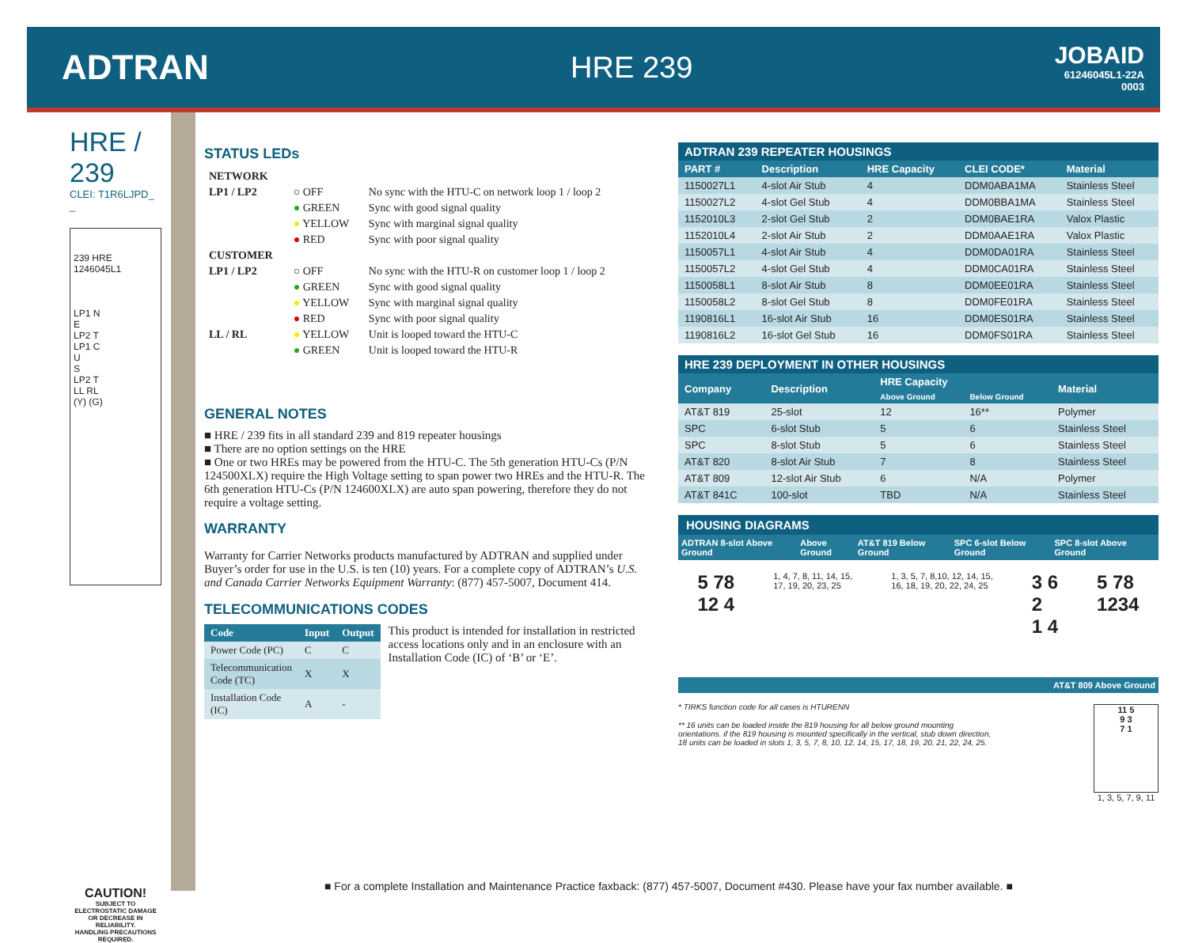ADTRAN
HRE 239
JOBAID
61246045L1-22A
0003
HRE / 239
CLEI: T1R6LJPD_ _
239 HRE
1246045L1
LP1 N
E
LP2 T
LP1 C
U
S
LP2 T
LL RL
(Y) (G)
CAUTION!
SUBJECT TO ELECTROSTATIC DAMAGE OR DECREASE IN RELIABILITY.
HANDLING PRECAUTIONS REQUIRED.
STATUS LEDs
| NETWORK | | |
| LP1 / LP2 | ○ OFF | No sync with the HTU-C on network loop 1 / loop 2 |
| | ● GREEN | Sync with good signal quality |
| | ● YELLOW | Sync with marginal signal quality |
| | ● RED | Sync with poor signal quality |
| CUSTOMER | | |
| LP1 / LP2 | ○ OFF | No sync with the HTU-R on customer loop 1 / loop 2 |
| | ● GREEN | Sync with good signal quality |
| | ● YELLOW | Sync with marginal signal quality |
| | ● RED | Sync with poor signal quality |
| LL / RL | ● YELLOW | Unit is looped toward the HTU-C |
| | ● GREEN | Unit is looped toward the HTU-R |
GENERAL NOTES
■ HRE / 239 fits in all standard 239 and 819 repeater housings
■ There are no option settings on the HRE
■ One or two HREs may be powered from the HTU-C. The 5th generation HTU-Cs (P/N 124500XLX) require the High Voltage setting to span power two HREs and the HTU-R. The 6th generation HTU-Cs (P/N 124600XLX) are auto span powering, therefore they do not require a voltage setting.
WARRANTY
Warranty for Carrier Networks products manufactured by ADTRAN and supplied under Buyer’s order for use in the U.S. is ten (10) years. For a complete copy of ADTRAN’s U.S. and Canada Carrier Networks Equipment Warranty: (877) 457-5007, Document 414.
TELECOMMUNICATIONS CODES
| Code | Input | Output |
| --- | --- | --- |
| Power Code (PC) | C | C |
| Telecommunication Code (TC) | X | X |
| Installation Code (IC) | A | - |
This product is intended for installation in restricted access locations only and in an enclosure with an Installation Code (IC) of ‘B’ or ‘E’.
| ADTRAN 239 REPEATER HOUSINGS | | | | |
| --- | --- | --- | --- | --- |
| PART # | Description | HRE Capacity | CLEI CODE* | Material |
| 1150027L1 | 4-slot Air Stub | 4 | DDM0ABA1MA | Stainless Steel |
| 1150027L2 | 4-slot Gel Stub | 4 | DDM0BBA1MA | Stainless Steel |
| 1152010L3 | 2-slot Gel Stub | 2 | DDM0BAE1RA | Valox Plastic |
| 1152010L4 | 2-slot Air Stub | 2 | DDM0AAE1RA | Valox Plastic |
| 1150057L1 | 4-slot Air Stub | 4 | DDM0DA01RA | Stainless Steel |
| 1150057L2 | 4-slot Gel Stub | 4 | DDM0CA01RA | Stainless Steel |
| 1150058L1 | 8-slot Air Stub | 8 | DDM0EE01RA | Stainless Steel |
| 1150058L2 | 8-slot Gel Stub | 8 | DDM0FE01RA | Stainless Steel |
| 1190816L1 | 16-slot Air Stub | 16 | DDM0ES01RA | Stainless Steel |
| 1190816L2 | 16-slot Gel Stub | 16 | DDM0FS01RA | Stainless Steel |
| HRE 239 DEPLOYMENT IN OTHER HOUSINGS | | | | |
| --- | --- | --- | --- | --- |
| Company | Description | HRE Capacity | | Material |
| | | Above Ground | Below Ground | |
| AT&T 819 | 25-slot | 12 | 16** | Polymer |
| SPC | 6-slot Stub | 5 | 6 | Stainless Steel |
| SPC | 8-slot Stub | 5 | 6 | Stainless Steel |
| AT&T 820 | 8-slot Air Stub | 7 | 8 | Stainless Steel |
| AT&T 809 | 12-slot Air Stub | 6 | N/A | Polymer |
| AT&T 841C | 100-slot | TBD | N/A | Stainless Steel |
HOUSING DIAGRAMS
ADTRAN 8-slot Above Ground Above Ground AT&T 819 Below Ground SPC 6-slot Below Ground SPC 8-slot Above Ground
5 78
12 4 1, 4, 7, 8, 11, 14, 15,
17, 19, 20, 23, 25 1, 3, 5, 7, 8,10, 12, 14, 15,
16, 18, 19, 20, 22, 24, 25 3 6
2
1 4 5 78
1234
AT&T 809 Above Ground
* TIRKS function code for all cases is HTURENN
** 16 units can be loaded inside the 819 housing for all below ground mounting orientations. if the 819 housing is mounted specifically in the vertical, stub down direction, 18 units can be loaded in slots 1, 3, 5, 7, 8, 10, 12, 14, 15, 17, 18, 19, 20, 21, 22, 24, 25.
11 5
9 3
7 1
1, 3, 5, 7, 9, 11
■ For a complete Installation and Maintenance Practice faxback: (877) 457-5007, Document #430. Please have your fax number available. ■